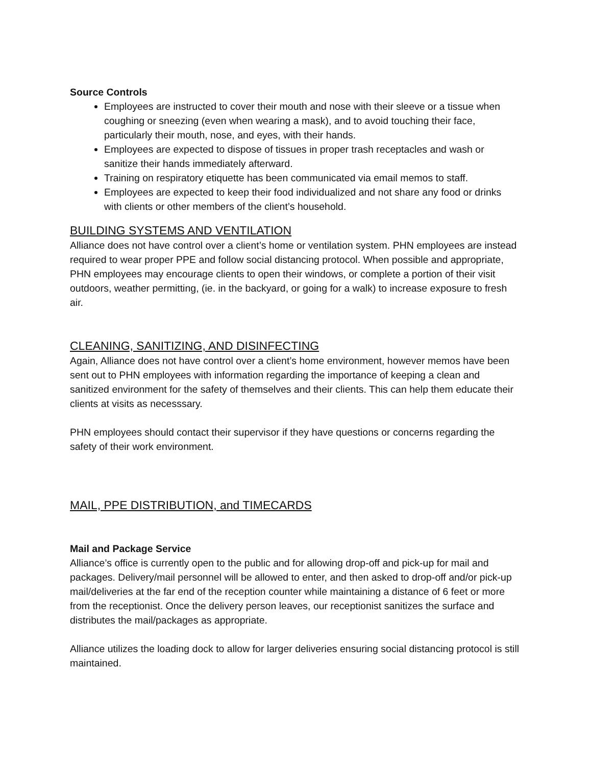Source Controls
Employees are instructed to cover their mouth and nose with their sleeve or a tissue when coughing or sneezing (even when wearing a mask), and to avoid touching their face, particularly their mouth, nose, and eyes, with their hands.
Employees are expected to dispose of tissues in proper trash receptacles and wash or sanitize their hands immediately afterward.
Training on respiratory etiquette has been communicated via email memos to staff.
Employees are expected to keep their food individualized and not share any food or drinks with clients or other members of the client’s household.
BUILDING SYSTEMS AND VENTILATION
Alliance does not have control over a client’s home or ventilation system. PHN employees are instead required to wear proper PPE and follow social distancing protocol. When possible and appropriate, PHN employees may encourage clients to open their windows, or complete a portion of their visit outdoors, weather permitting, (ie. in the backyard, or going for a walk) to increase exposure to fresh air.
CLEANING, SANITIZING, AND DISINFECTING
Again, Alliance does not have control over a client’s home environment, however memos have been sent out to PHN employees with information regarding the importance of keeping a clean and sanitized environment for the safety of themselves and their clients. This can help them educate their clients at visits as necesssary.
PHN employees should contact their supervisor if they have questions or concerns regarding the safety of their work environment.
MAIL, PPE DISTRIBUTION, and TIMECARDS
Mail and Package Service
Alliance’s office is currently open to the public and for allowing drop-off and pick-up for mail and packages. Delivery/mail personnel will be allowed to enter, and then asked to drop-off and/or pick-up mail/deliveries at the far end of the reception counter while maintaining a distance of 6 feet or more from the receptionist. Once the delivery person leaves, our receptionist sanitizes the surface and distributes the mail/packages as appropriate.
Alliance utilizes the loading dock to allow for larger deliveries ensuring social distancing protocol is still maintained.